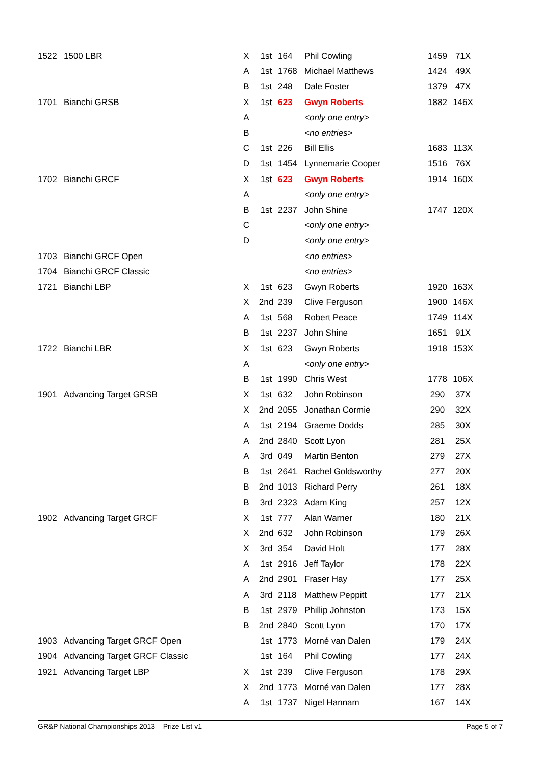| 1522 | 1500 LBR | X | 1st | 164 | Phil Cowling | 1459 | 71X |
| | | A | 1st | 1768 | Michael Matthews | 1424 | 49X |
| | | B | 1st | 248 | Dale Foster | 1379 | 47X |
| 1701 | Bianchi GRSB | X | 1st | 623 | Gwyn Roberts | 1882 | 146X |
| | | A | | | <only one entry> | | |
| | | B | | | <no entries> | | |
| | | C | 1st | 226 | Bill Ellis | 1683 | 113X |
| | | D | 1st | 1454 | Lynnemarie Cooper | 1516 | 76X |
| 1702 | Bianchi GRCF | X | 1st | 623 | Gwyn Roberts | 1914 | 160X |
| | | A | | | <only one entry> | | |
| | | B | 1st | 2237 | John Shine | 1747 | 120X |
| | | C | | | <only one entry> | | |
| | | D | | | <only one entry> | | |
| 1703 | Bianchi GRCF Open | | | | <no entries> | | |
| 1704 | Bianchi GRCF Classic | | | | <no entries> | | |
| 1721 | Bianchi LBP | X | 1st | 623 | Gwyn Roberts | 1920 | 163X |
| | | X | 2nd | 239 | Clive Ferguson | 1900 | 146X |
| | | A | 1st | 568 | Robert Peace | 1749 | 114X |
| | | B | 1st | 2237 | John Shine | 1651 | 91X |
| 1722 | Bianchi LBR | X | 1st | 623 | Gwyn Roberts | 1918 | 153X |
| | | A | | | <only one entry> | | |
| | | B | 1st | 1990 | Chris West | 1778 | 106X |
| 1901 | Advancing Target GRSB | X | 1st | 632 | John Robinson | 290 | 37X |
| | | X | 2nd | 2055 | Jonathan Cormie | 290 | 32X |
| | | A | 1st | 2194 | Graeme Dodds | 285 | 30X |
| | | A | 2nd | 2840 | Scott Lyon | 281 | 25X |
| | | A | 3rd | 049 | Martin Benton | 279 | 27X |
| | | B | 1st | 2641 | Rachel Goldsworthy | 277 | 20X |
| | | B | 2nd | 1013 | Richard Perry | 261 | 18X |
| | | B | 3rd | 2323 | Adam King | 257 | 12X |
| 1902 | Advancing Target GRCF | X | 1st | 777 | Alan Warner | 180 | 21X |
| | | X | 2nd | 632 | John Robinson | 179 | 26X |
| | | X | 3rd | 354 | David Holt | 177 | 28X |
| | | A | 1st | 2916 | Jeff Taylor | 178 | 22X |
| | | A | 2nd | 2901 | Fraser Hay | 177 | 25X |
| | | A | 3rd | 2118 | Matthew Peppitt | 177 | 21X |
| | | B | 1st | 2979 | Phillip Johnston | 173 | 15X |
| | | B | 2nd | 2840 | Scott Lyon | 170 | 17X |
| 1903 | Advancing Target GRCF Open | | 1st | 1773 | Morné van Dalen | 179 | 24X |
| 1904 | Advancing Target GRCF Classic | | 1st | 164 | Phil Cowling | 177 | 24X |
| 1921 | Advancing Target LBP | X | 1st | 239 | Clive Ferguson | 178 | 29X |
| | | X | 2nd | 1773 | Morné van Dalen | 177 | 28X |
| | | A | 1st | 1737 | Nigel Hannam | 167 | 14X |
GR&P National Championships 2013 – Prize List v1 Page 5 of 7